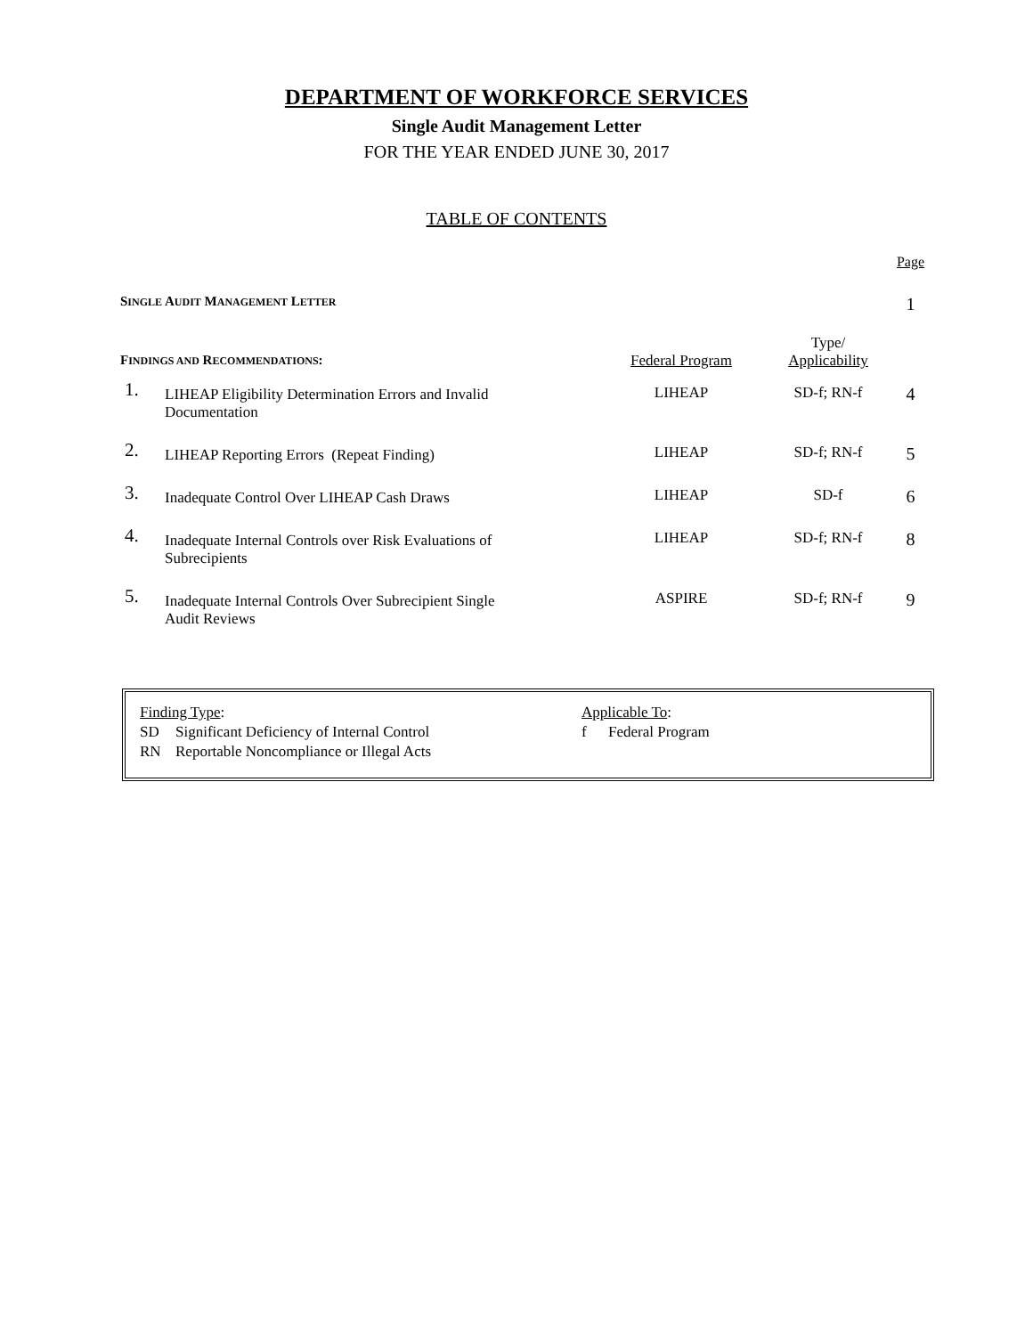DEPARTMENT OF WORKFORCE SERVICES
Single Audit Management Letter
FOR THE YEAR ENDED JUNE 30, 2017
TABLE OF CONTENTS
| | | | | Page |
| S INGLE A UDIT M ANAGEMENT L ETTER | | | | 1 |
| F INDINGS AND R ECOMMENDATIONS : | | Federal Program | Type/ Applicability | |
| 1. | LIHEAP Eligibility Determination Errors and Invalid Documentation | LIHEAP | SD-f; RN-f | 4 |
| 2. | LIHEAP Reporting Errors (Repeat Finding) | LIHEAP | SD-f; RN-f | 5 |
| 3. | Inadequate Control Over LIHEAP Cash Draws | LIHEAP | SD-f | 6 |
| 4. | Inadequate Internal Controls over Risk Evaluations of Subrecipients | LIHEAP | SD-f; RN-f | 8 |
| 5. | Inadequate Internal Controls Over Subrecipient Single Audit Reviews | ASPIRE | SD-f; RN-f | 9 |
Finding Type:
SD Significant Deficiency of Internal Control
RN Reportable Noncompliance or Illegal Acts
Applicable To:
f Federal Program